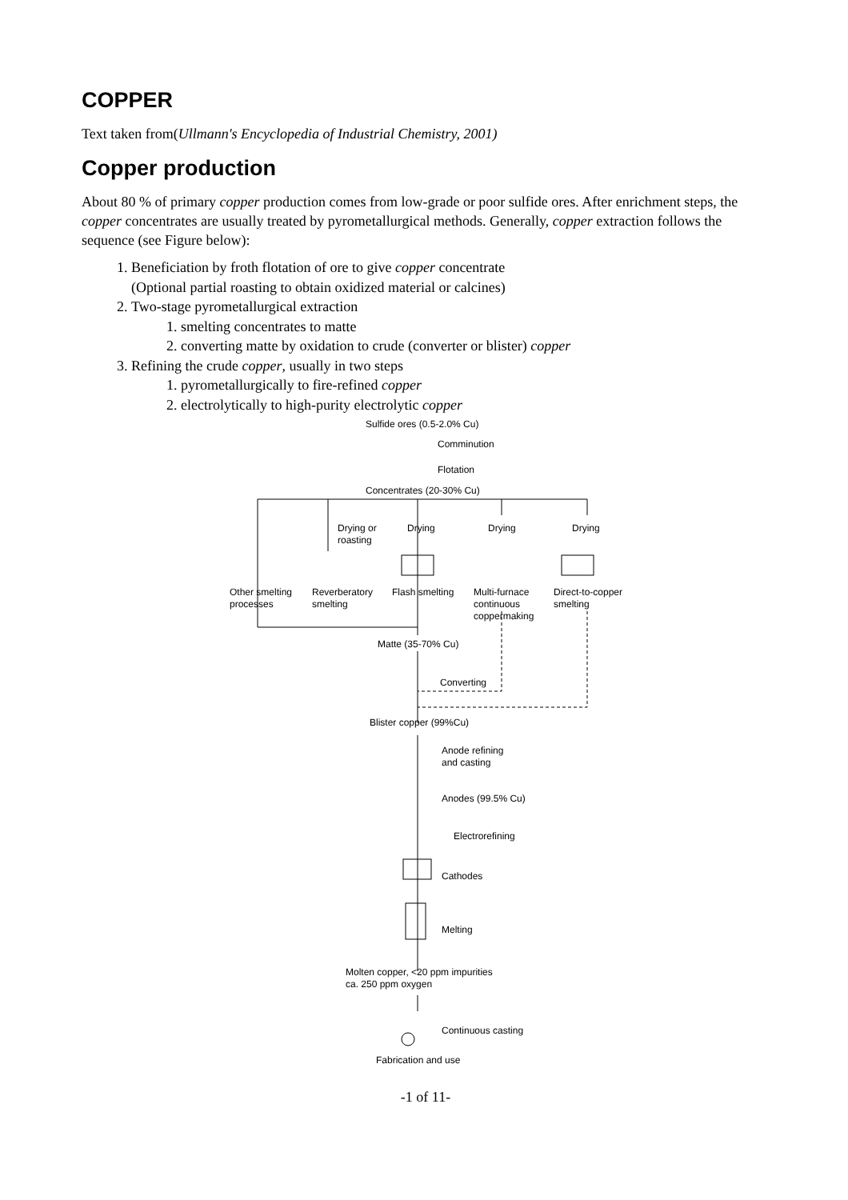COPPER
Text taken from(Ullmann's Encyclopedia of Industrial Chemistry, 2001)
Copper production
About 80 % of primary copper production comes from low-grade or poor sulfide ores. After enrichment steps, the copper concentrates are usually treated by pyrometallurgical methods. Generally, copper extraction follows the sequence (see Figure below):
1. Beneficiation by froth flotation of ore to give copper concentrate
(Optional partial roasting to obtain oxidized material or calcines)
2. Two-stage pyrometallurgical extraction
1. smelting concentrates to matte
2. converting matte by oxidation to crude (converter or blister) copper
3. Refining the crude copper, usually in two steps
1. pyrometallurgically to fire-refined copper
2. electrolytically to high-purity electrolytic copper
Sulfide ores (0.5-2.0% Cu)
Comminution
Flotation
Concentrates (20-30% Cu)
Drying or
roasting
Drying
Drying
Drying
Other smelting
processes
Reverberatory
smelting
Flash smelting
Multi-furnace
continuous
coppermaking
Direct-to-copper
smelting
Matte (35-70% Cu)
Converting
Blister copper (99%Cu)
Anode refining
and casting
Anodes (99.5% Cu)
Electrorefining
Cathodes
Melting
Molten copper, <20 ppm impurities
ca. 250 ppm oxygen
Continuous casting
Fabrication and use
-1 of 11-